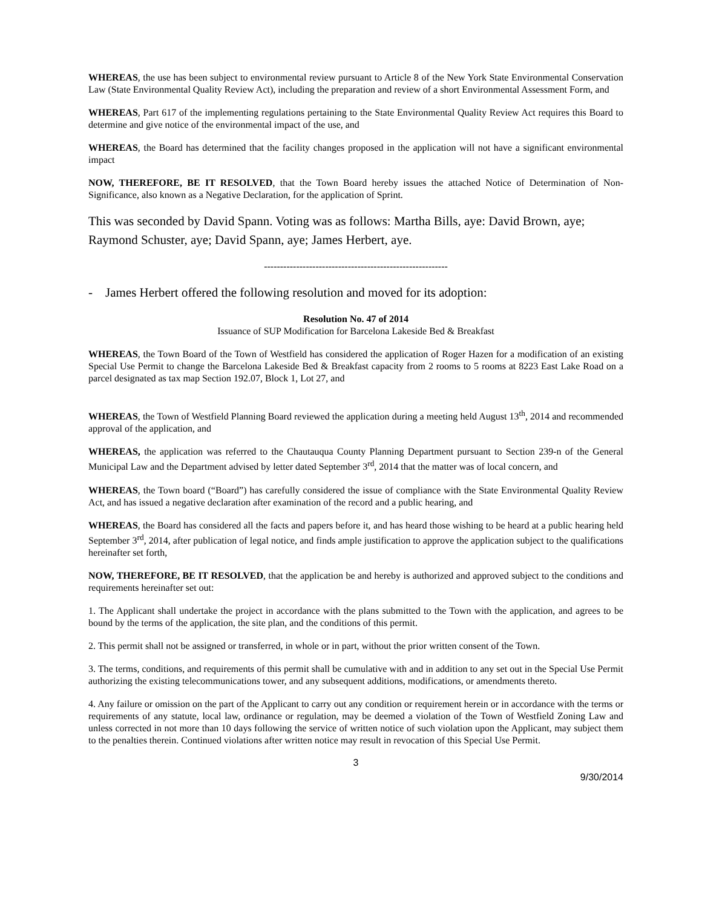WHEREAS, the use has been subject to environmental review pursuant to Article 8 of the New York State Environmental Conservation Law (State Environmental Quality Review Act), including the preparation and review of a short Environmental Assessment Form, and
WHEREAS, Part 617 of the implementing regulations pertaining to the State Environmental Quality Review Act requires this Board to determine and give notice of the environmental impact of the use, and
WHEREAS, the Board has determined that the facility changes proposed in the application will not have a significant environmental impact
NOW, THEREFORE, BE IT RESOLVED, that the Town Board hereby issues the attached Notice of Determination of Non-Significance, also known as a Negative Declaration, for the application of Sprint.
This was seconded by David Spann. Voting was as follows: Martha Bills, aye: David Brown, aye; Raymond Schuster, aye; David Spann, aye; James Herbert, aye.
---------------------------------------------------------
- James Herbert offered the following resolution and moved for its adoption:
Resolution No. 47 of 2014
Issuance of SUP Modification for Barcelona Lakeside Bed & Breakfast
WHEREAS, the Town Board of the Town of Westfield has considered the application of Roger Hazen for a modification of an existing Special Use Permit to change the Barcelona Lakeside Bed & Breakfast capacity from 2 rooms to 5 rooms at 8223 East Lake Road on a parcel designated as tax map Section 192.07, Block 1, Lot 27, and
WHEREAS, the Town of Westfield Planning Board reviewed the application during a meeting held August 13<sup>th</sup>, 2014 and recommended approval of the application, and
WHEREAS, the application was referred to the Chautauqua County Planning Department pursuant to Section 239-n of the General Municipal Law and the Department advised by letter dated September 3<sup>rd</sup>, 2014 that the matter was of local concern, and
WHEREAS, the Town board (“Board”) has carefully considered the issue of compliance with the State Environmental Quality Review Act, and has issued a negative declaration after examination of the record and a public hearing, and
WHEREAS, the Board has considered all the facts and papers before it, and has heard those wishing to be heard at a public hearing held September 3<sup>rd</sup>, 2014, after publication of legal notice, and finds ample justification to approve the application subject to the qualifications hereinafter set forth,
NOW, THEREFORE, BE IT RESOLVED, that the application be and hereby is authorized and approved subject to the conditions and requirements hereinafter set out:
1. The Applicant shall undertake the project in accordance with the plans submitted to the Town with the application, and agrees to be bound by the terms of the application, the site plan, and the conditions of this permit.
2. This permit shall not be assigned or transferred, in whole or in part, without the prior written consent of the Town.
3. The terms, conditions, and requirements of this permit shall be cumulative with and in addition to any set out in the Special Use Permit authorizing the existing telecommunications tower, and any subsequent additions, modifications, or amendments thereto.
4. Any failure or omission on the part of the Applicant to carry out any condition or requirement herein or in accordance with the terms or requirements of any statute, local law, ordinance or regulation, may be deemed a violation of the Town of Westfield Zoning Law and unless corrected in not more than 10 days following the service of written notice of such violation upon the Applicant, may subject them to the penalties therein. Continued violations after written notice may result in revocation of this Special Use Permit.
3
9/30/2014